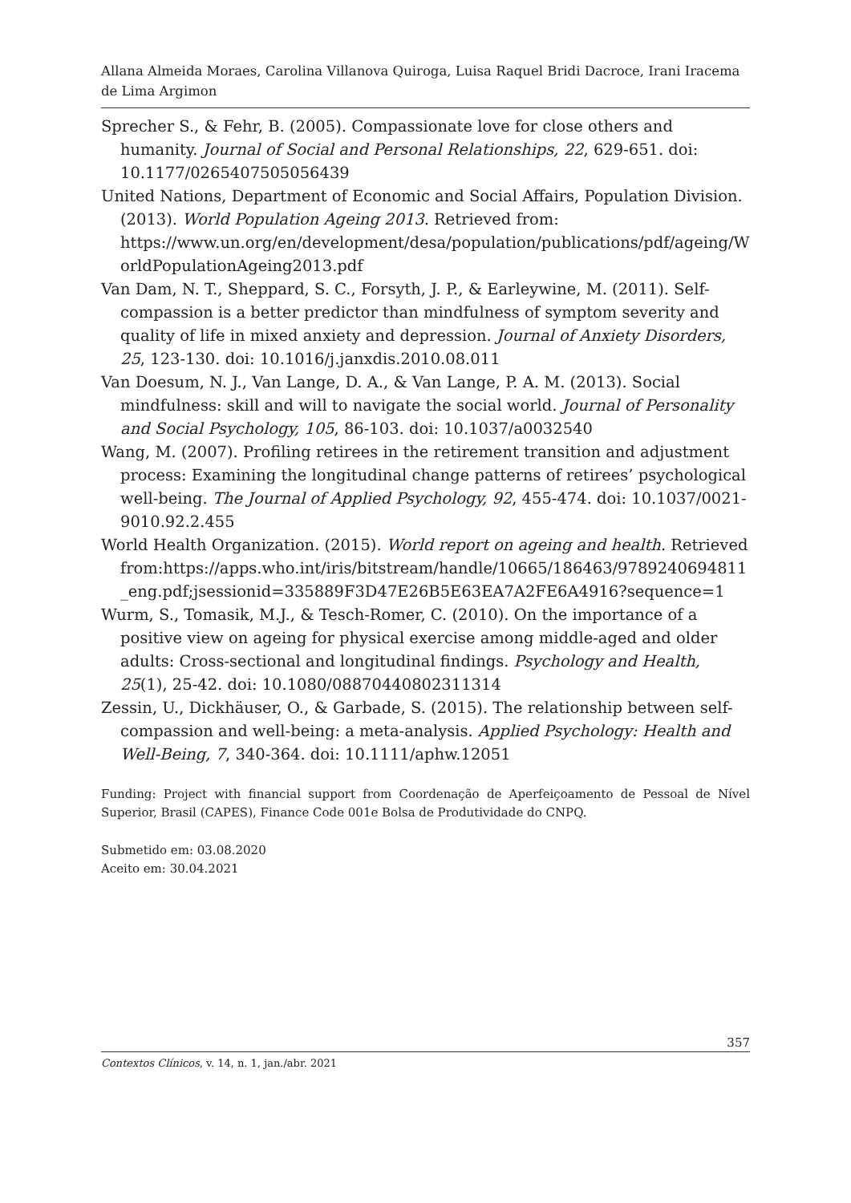Allana Almeida Moraes, Carolina Villanova Quiroga, Luisa Raquel Bridi Dacroce, Irani Iracema de Lima Argimon
Sprecher S., & Fehr, B. (2005). Compassionate love for close others and humanity. Journal of Social and Personal Relationships, 22, 629-651. doi: 10.1177/0265407505056439
United Nations, Department of Economic and Social Affairs, Population Division. (2013). World Population Ageing 2013. Retrieved from: https://www.un.org/en/development/desa/population/publications/pdf/ageing/WorldPopulationAgeing2013.pdf
Van Dam, N. T., Sheppard, S. C., Forsyth, J. P., & Earleywine, M. (2011). Self-compassion is a better predictor than mindfulness of symptom severity and quality of life in mixed anxiety and depression. Journal of Anxiety Disorders, 25, 123-130. doi: 10.1016/j.janxdis.2010.08.011
Van Doesum, N. J., Van Lange, D. A., & Van Lange, P. A. M. (2013). Social mindfulness: skill and will to navigate the social world. Journal of Personality and Social Psychology, 105, 86-103. doi: 10.1037/a0032540
Wang, M. (2007). Profiling retirees in the retirement transition and adjustment process: Examining the longitudinal change patterns of retirees’ psychological well-being. The Journal of Applied Psychology, 92, 455-474. doi: 10.1037/0021-9010.92.2.455
World Health Organization. (2015). World report on ageing and health. Retrieved from:https://apps.who.int/iris/bitstream/handle/10665/186463/9789240694811_eng.pdf;jsessionid=335889F3D47E26B5E63EA7A2FE6A4916?sequence=1
Wurm, S., Tomasik, M.J., & Tesch-Romer, C. (2010). On the importance of a positive view on ageing for physical exercise among middle-aged and older adults: Cross-sectional and longitudinal findings. Psychology and Health, 25(1), 25-42. doi: 10.1080/08870440802311314
Zessin, U., Dickhäuser, O., & Garbade, S. (2015). The relationship between self-compassion and well-being: a meta-analysis. Applied Psychology: Health and Well-Being, 7, 340-364. doi: 10.1111/aphw.12051
Funding: Project with financial support from Coordenação de Aperfeiçoamento de Pessoal de Nível Superior, Brasil (CAPES), Finance Code 001e Bolsa de Produtividade do CNPQ.
Submetido em: 03.08.2020
Aceito em: 30.04.2021
357
Contextos Clínicos, v. 14, n. 1, jan./abr. 2021